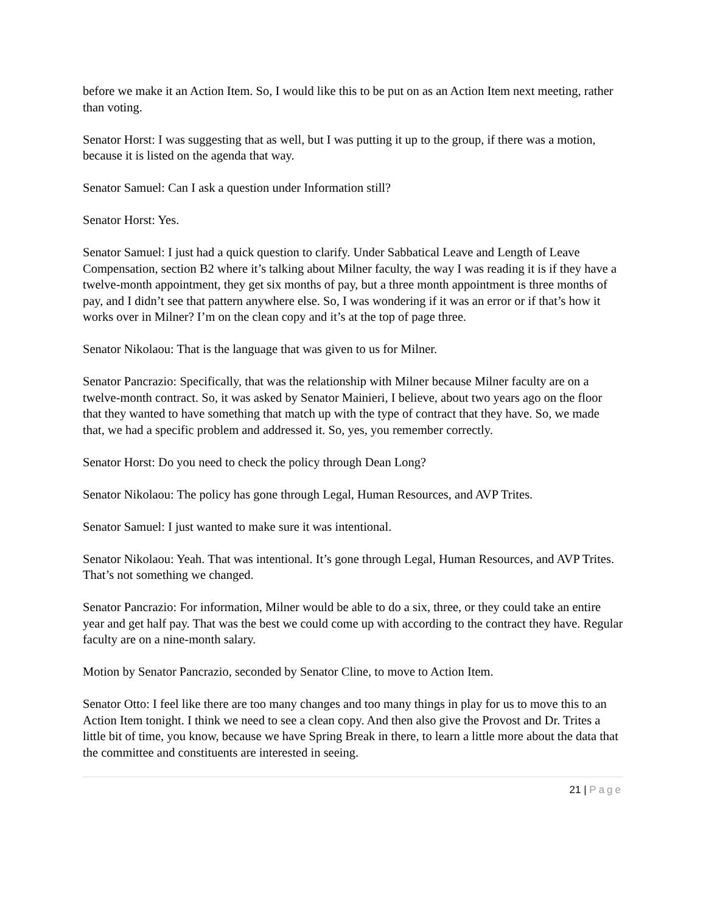before we make it an Action Item. So, I would like this to be put on as an Action Item next meeting, rather than voting.
Senator Horst: I was suggesting that as well, but I was putting it up to the group, if there was a motion, because it is listed on the agenda that way.
Senator Samuel: Can I ask a question under Information still?
Senator Horst: Yes.
Senator Samuel: I just had a quick question to clarify. Under Sabbatical Leave and Length of Leave Compensation, section B2 where it’s talking about Milner faculty, the way I was reading it is if they have a twelve-month appointment, they get six months of pay, but a three month appointment is three months of pay, and I didn’t see that pattern anywhere else. So, I was wondering if it was an error or if that’s how it works over in Milner? I’m on the clean copy and it’s at the top of page three.
Senator Nikolaou: That is the language that was given to us for Milner.
Senator Pancrazio: Specifically, that was the relationship with Milner because Milner faculty are on a twelve-month contract. So, it was asked by Senator Mainieri, I believe, about two years ago on the floor that they wanted to have something that match up with the type of contract that they have. So, we made that, we had a specific problem and addressed it. So, yes, you remember correctly.
Senator Horst: Do you need to check the policy through Dean Long?
Senator Nikolaou: The policy has gone through Legal, Human Resources, and AVP Trites.
Senator Samuel: I just wanted to make sure it was intentional.
Senator Nikolaou: Yeah. That was intentional. It’s gone through Legal, Human Resources, and AVP Trites. That’s not something we changed.
Senator Pancrazio: For information, Milner would be able to do a six, three, or they could take an entire year and get half pay. That was the best we could come up with according to the contract they have. Regular faculty are on a nine-month salary.
Motion by Senator Pancrazio, seconded by Senator Cline, to move to Action Item.
Senator Otto: I feel like there are too many changes and too many things in play for us to move this to an Action Item tonight. I think we need to see a clean copy. And then also give the Provost and Dr. Trites a little bit of time, you know, because we have Spring Break in there, to learn a little more about the data that the committee and constituents are interested in seeing.
21 | Page